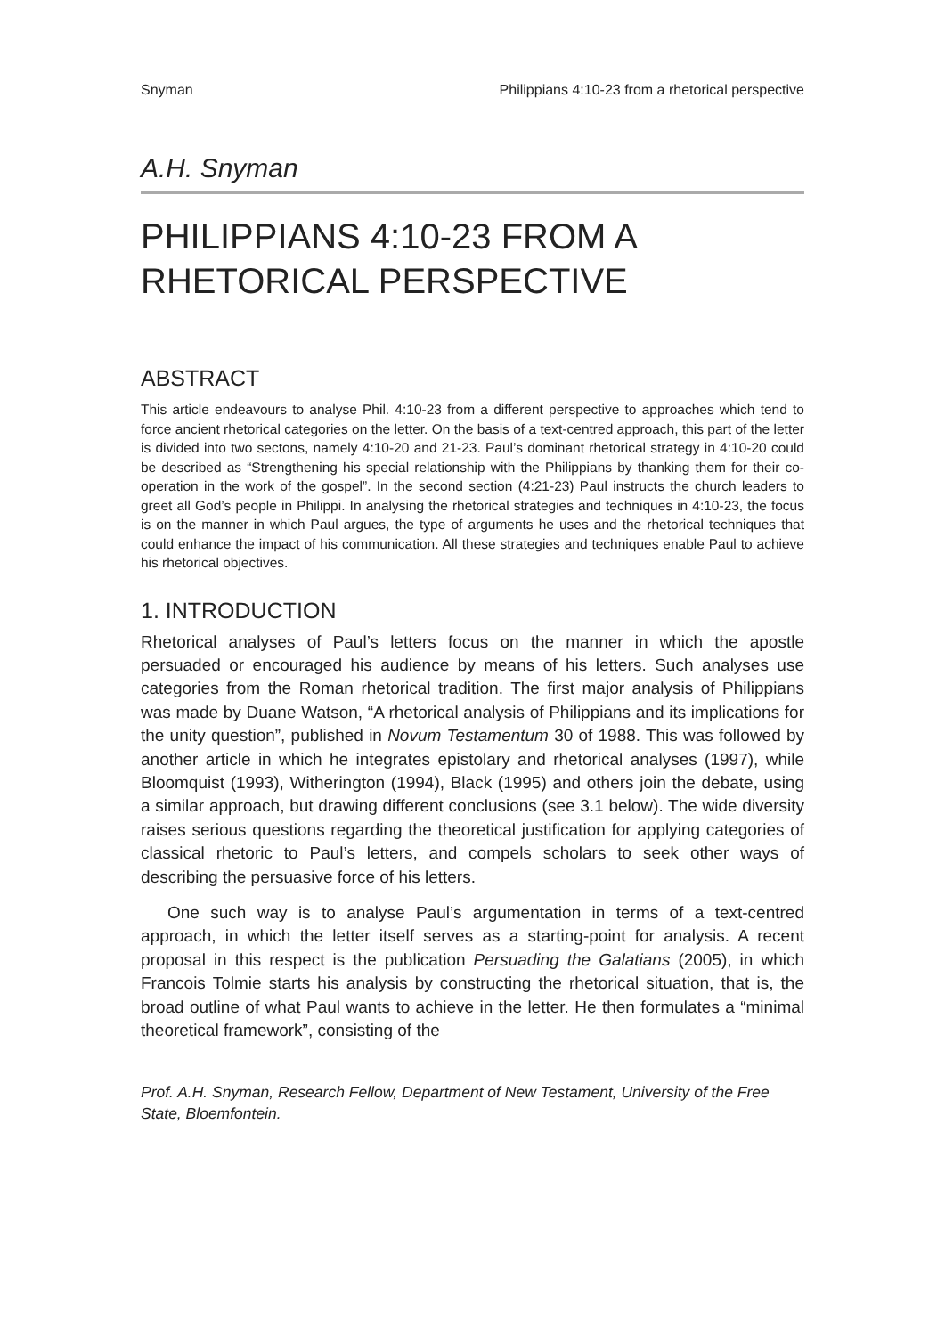Snyman Philippians 4:10-23 from a rhetorical perspective
A.H. Snyman
PHILIPPIANS 4:10-23 FROM A RHETORICAL PERSPECTIVE
ABSTRACT
This article endeavours to analyse Phil. 4:10-23 from a different perspective to approaches which tend to force ancient rhetorical categories on the letter. On the basis of a text-centred approach, this part of the letter is divided into two sectons, namely 4:10-20 and 21-23. Paul’s dominant rhetorical strategy in 4:10-20 could be described as “Strengthening his special relationship with the Philippians by thanking them for their co-operation in the work of the gospel”. In the second section (4:21-23) Paul instructs the church leaders to greet all God’s people in Philippi. In analysing the rhetorical strategies and techniques in 4:10-23, the focus is on the manner in which Paul argues, the type of arguments he uses and the rhetorical techniques that could enhance the impact of his communication. All these strategies and techniques enable Paul to achieve his rhetorical objectives.
1. INTRODUCTION
Rhetorical analyses of Paul’s letters focus on the manner in which the apostle persuaded or encouraged his audience by means of his letters. Such analyses use categories from the Roman rhetorical tradition. The first major analysis of Philippians was made by Duane Watson, “A rhetorical analysis of Philippians and its implications for the unity question”, published in Novum Testamentum 30 of 1988. This was followed by another article in which he integrates epistolary and rhetorical analyses (1997), while Bloomquist (1993), Witherington (1994), Black (1995) and others join the debate, using a similar approach, but drawing different conclusions (see 3.1 below). The wide diversity raises serious questions regarding the theoretical justification for applying categories of classical rhetoric to Paul’s letters, and compels scholars to seek other ways of describing the persuasive force of his letters.
One such way is to analyse Paul’s argumentation in terms of a text-centred approach, in which the letter itself serves as a starting-point for analysis. A recent proposal in this respect is the publication Persuading the Galatians (2005), in which Francois Tolmie starts his analysis by constructing the rhetorical situation, that is, the broad outline of what Paul wants to achieve in the letter. He then formulates a “minimal theoretical framework”, consisting of the
Prof. A.H. Snyman, Research Fellow, Department of New Testament, University of the Free State, Bloemfontein.